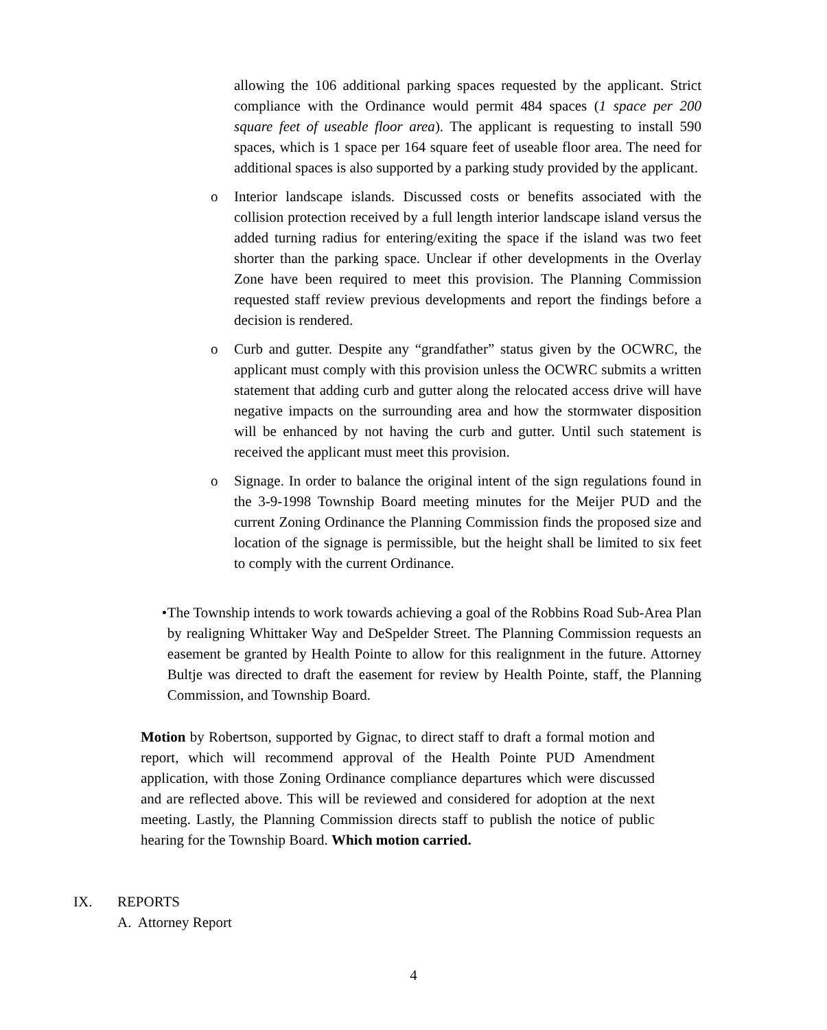allowing the 106 additional parking spaces requested by the applicant. Strict compliance with the Ordinance would permit 484 spaces (1 space per 200 square feet of useable floor area). The applicant is requesting to install 590 spaces, which is 1 space per 164 square feet of useable floor area. The need for additional spaces is also supported by a parking study provided by the applicant.
o Interior landscape islands. Discussed costs or benefits associated with the collision protection received by a full length interior landscape island versus the added turning radius for entering/exiting the space if the island was two feet shorter than the parking space. Unclear if other developments in the Overlay Zone have been required to meet this provision. The Planning Commission requested staff review previous developments and report the findings before a decision is rendered.
o Curb and gutter. Despite any “grandfather” status given by the OCWRC, the applicant must comply with this provision unless the OCWRC submits a written statement that adding curb and gutter along the relocated access drive will have negative impacts on the surrounding area and how the stormwater disposition will be enhanced by not having the curb and gutter. Until such statement is received the applicant must meet this provision.
o Signage. In order to balance the original intent of the sign regulations found in the 3-9-1998 Township Board meeting minutes for the Meijer PUD and the current Zoning Ordinance the Planning Commission finds the proposed size and location of the signage is permissible, but the height shall be limited to six feet to comply with the current Ordinance.
• The Township intends to work towards achieving a goal of the Robbins Road Sub-Area Plan by realigning Whittaker Way and DeSpelder Street. The Planning Commission requests an easement be granted by Health Pointe to allow for this realignment in the future. Attorney Bultje was directed to draft the easement for review by Health Pointe, staff, the Planning Commission, and Township Board.
Motion by Robertson, supported by Gignac, to direct staff to draft a formal motion and report, which will recommend approval of the Health Pointe PUD Amendment application, with those Zoning Ordinance compliance departures which were discussed and are reflected above. This will be reviewed and considered for adoption at the next meeting. Lastly, the Planning Commission directs staff to publish the notice of public hearing for the Township Board. Which motion carried.
IX. REPORTS
A. Attorney Report
4